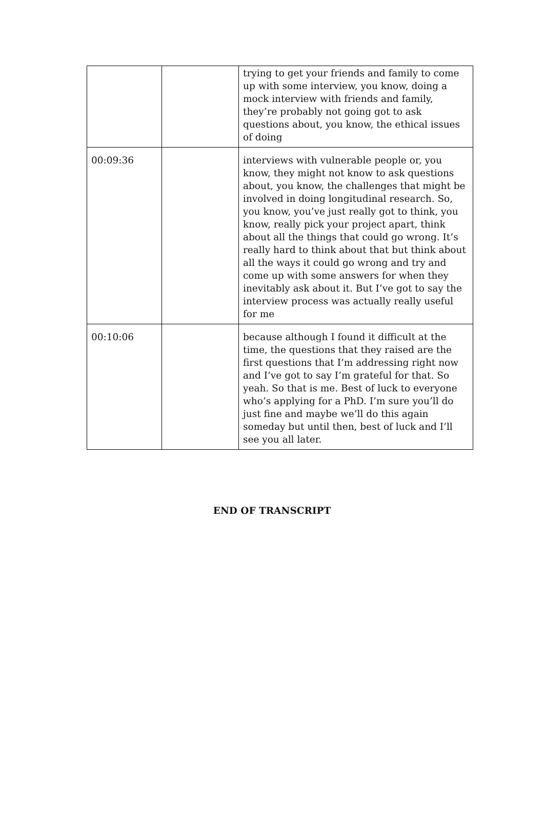| | | trying to get your friends and family to come up with some interview, you know, doing a mock interview with friends and family, they’re probably not going got to ask questions about, you know, the ethical issues of doing |
| 00:09:36 | | interviews with vulnerable people or, you know, they might not know to ask questions about, you know, the challenges that might be involved in doing longitudinal research. So, you know, you’ve just really got to think, you know, really pick your project apart, think about all the things that could go wrong. It’s really hard to think about that but think about all the ways it could go wrong and try and come up with some answers for when they inevitably ask about it. But I’ve got to say the interview process was actually really useful for me |
| 00:10:06 | | because although I found it difficult at the time, the questions that they raised are the first questions that I’m addressing right now and I’ve got to say I’m grateful for that. So yeah. So that is me. Best of luck to everyone who’s applying for a PhD. I’m sure you’ll do just fine and maybe we’ll do this again someday but until then, best of luck and I’ll see you all later. |
END OF TRANSCRIPT